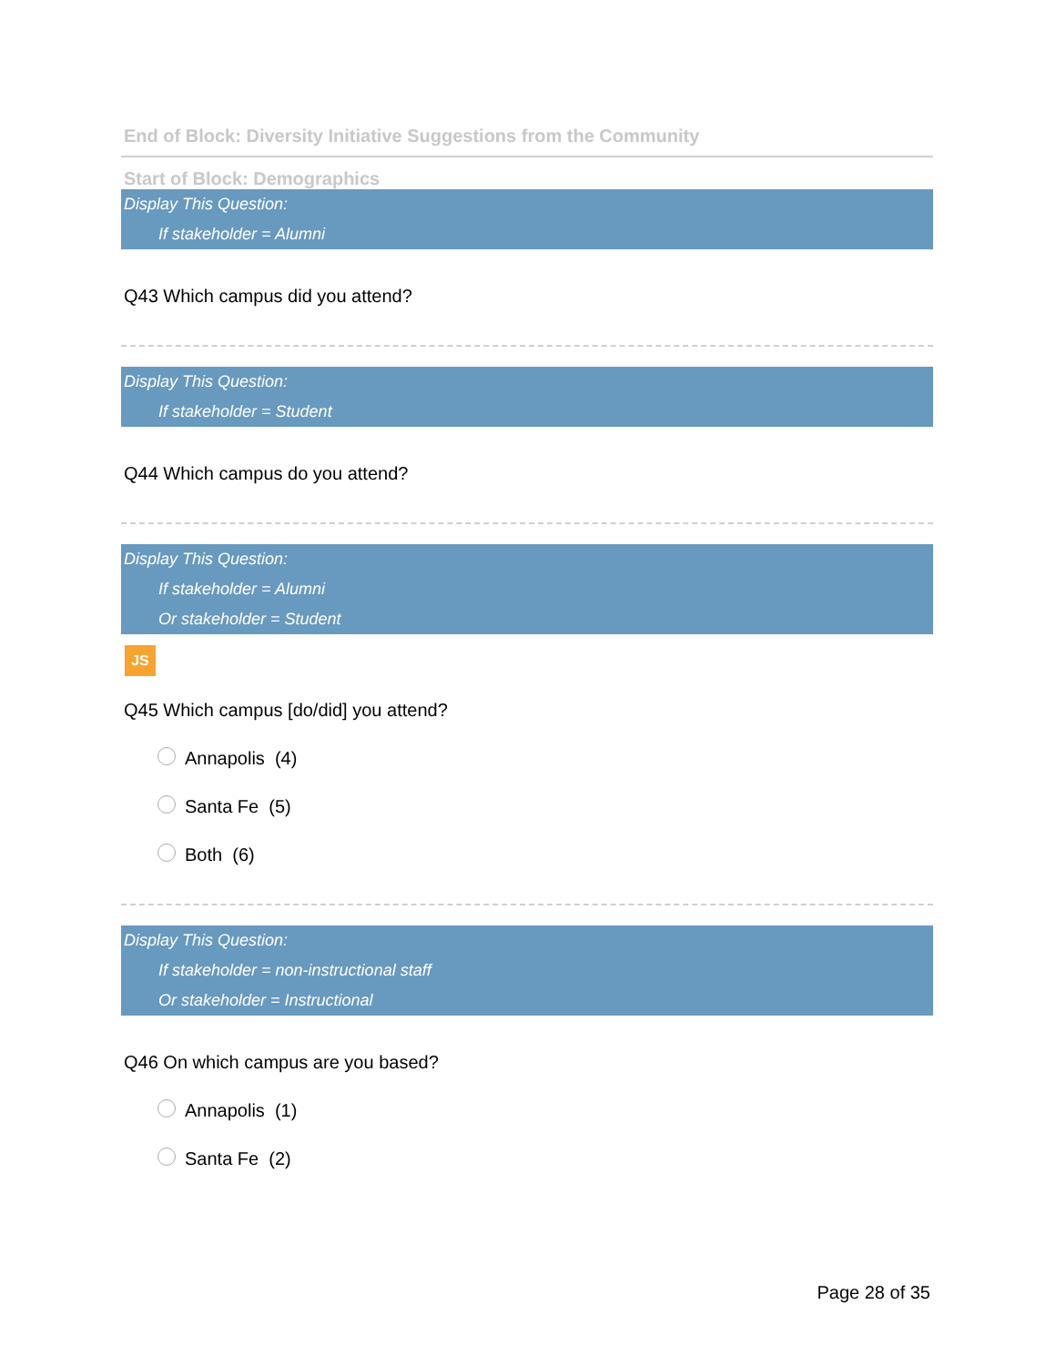End of Block: Diversity Initiative Suggestions from the Community
Start of Block: Demographics
Display This Question:
If stakeholder = Alumni
Q43 Which campus did you attend?
Display This Question:
If stakeholder = Student
Q44 Which campus do you attend?
Display This Question:
If stakeholder = Alumni
Or stakeholder = Student
JS
Q45 Which campus [do/did] you attend?
Annapolis (4)
Santa Fe (5)
Both (6)
Display This Question:
If stakeholder = non-instructional staff
Or stakeholder = Instructional
Q46 On which campus are you based?
Annapolis (1)
Santa Fe (2)
Page 28 of 35